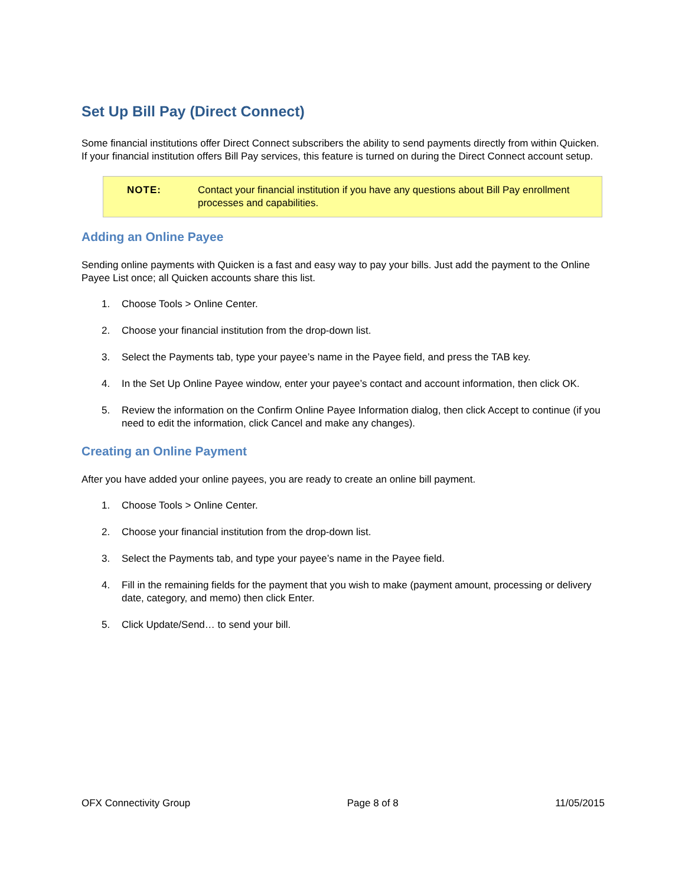Set Up Bill Pay (Direct Connect)
Some financial institutions offer Direct Connect subscribers the ability to send payments directly from within Quicken. If your financial institution offers Bill Pay services, this feature is turned on during the Direct Connect account setup.
NOTE: Contact your financial institution if you have any questions about Bill Pay enrollment processes and capabilities.
Adding an Online Payee
Sending online payments with Quicken is a fast and easy way to pay your bills. Just add the payment to the Online Payee List once; all Quicken accounts share this list.
1. Choose Tools > Online Center.
2. Choose your financial institution from the drop-down list.
3. Select the Payments tab, type your payee’s name in the Payee field, and press the TAB key.
4. In the Set Up Online Payee window, enter your payee’s contact and account information, then click OK.
5. Review the information on the Confirm Online Payee Information dialog, then click Accept to continue (if you need to edit the information, click Cancel and make any changes).
Creating an Online Payment
After you have added your online payees, you are ready to create an online bill payment.
1. Choose Tools > Online Center.
2. Choose your financial institution from the drop-down list.
3. Select the Payments tab, and type your payee’s name in the Payee field.
4. Fill in the remaining fields for the payment that you wish to make (payment amount, processing or delivery date, category, and memo) then click Enter.
5. Click Update/Send… to send your bill.
OFX Connectivity Group Page 8 of 8 11/05/2015